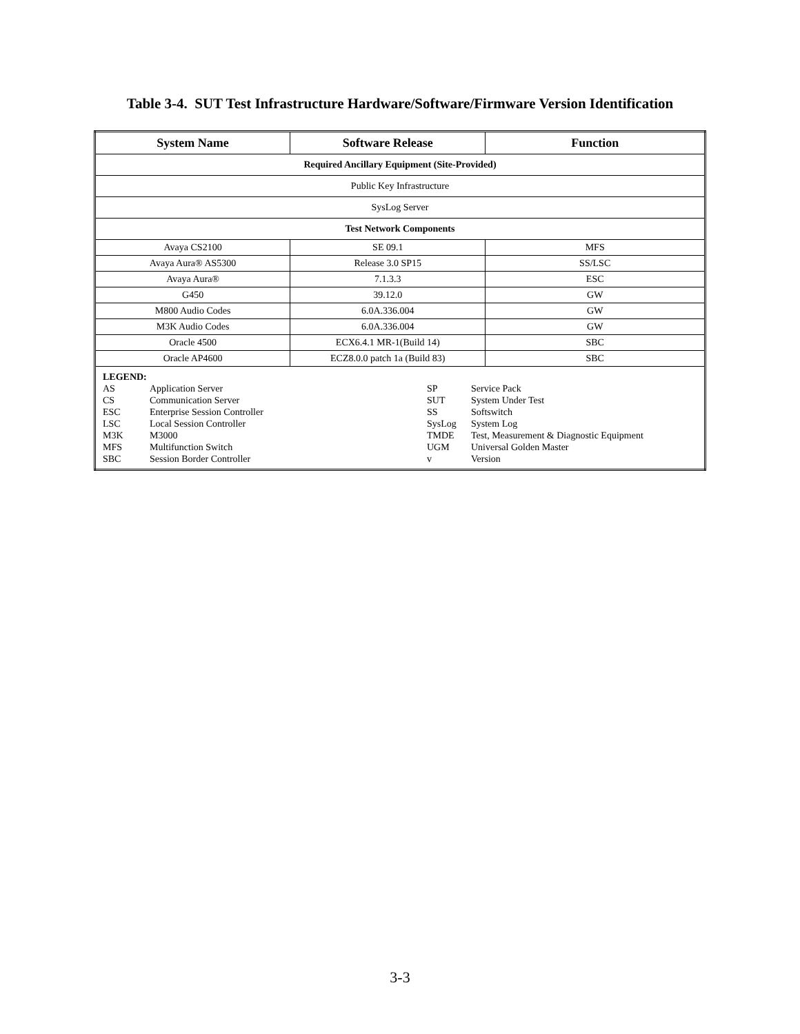Table 3-4. SUT Test Infrastructure Hardware/Software/Firmware Version Identification
| System Name | Software Release | Function |
| --- | --- | --- |
| Required Ancillary Equipment (Site-Provided) | | |
| Public Key Infrastructure | | |
| SysLog Server | | |
| Test Network Components | | |
| Avaya CS2100 | SE 09.1 | MFS |
| Avaya Aura® AS5300 | Release 3.0 SP15 | SS/LSC |
| Avaya Aura® | 7.1.3.3 | ESC |
| G450 | 39.12.0 | GW |
| M800 Audio Codes | 6.0A.336.004 | GW |
| M3K Audio Codes | 6.0A.336.004 | GW |
| Oracle 4500 | ECX6.4.1 MR-1(Build 14) | SBC |
| Oracle AP4600 | ECZ8.0.0 patch 1a (Build 83) | SBC |
| LEGEND: AS Application Server CS Communication Server ESC Enterprise Session Controller LSC Local Session Controller M3K M3000 MFS Multifunction Switch SBC Session Border Controller SP Service Pack SUT System Under Test SS Softswitch SysLog System Log TMDE Test, Measurement & Diagnostic Equipment UGM Universal Golden Master v Version | | |
3-3